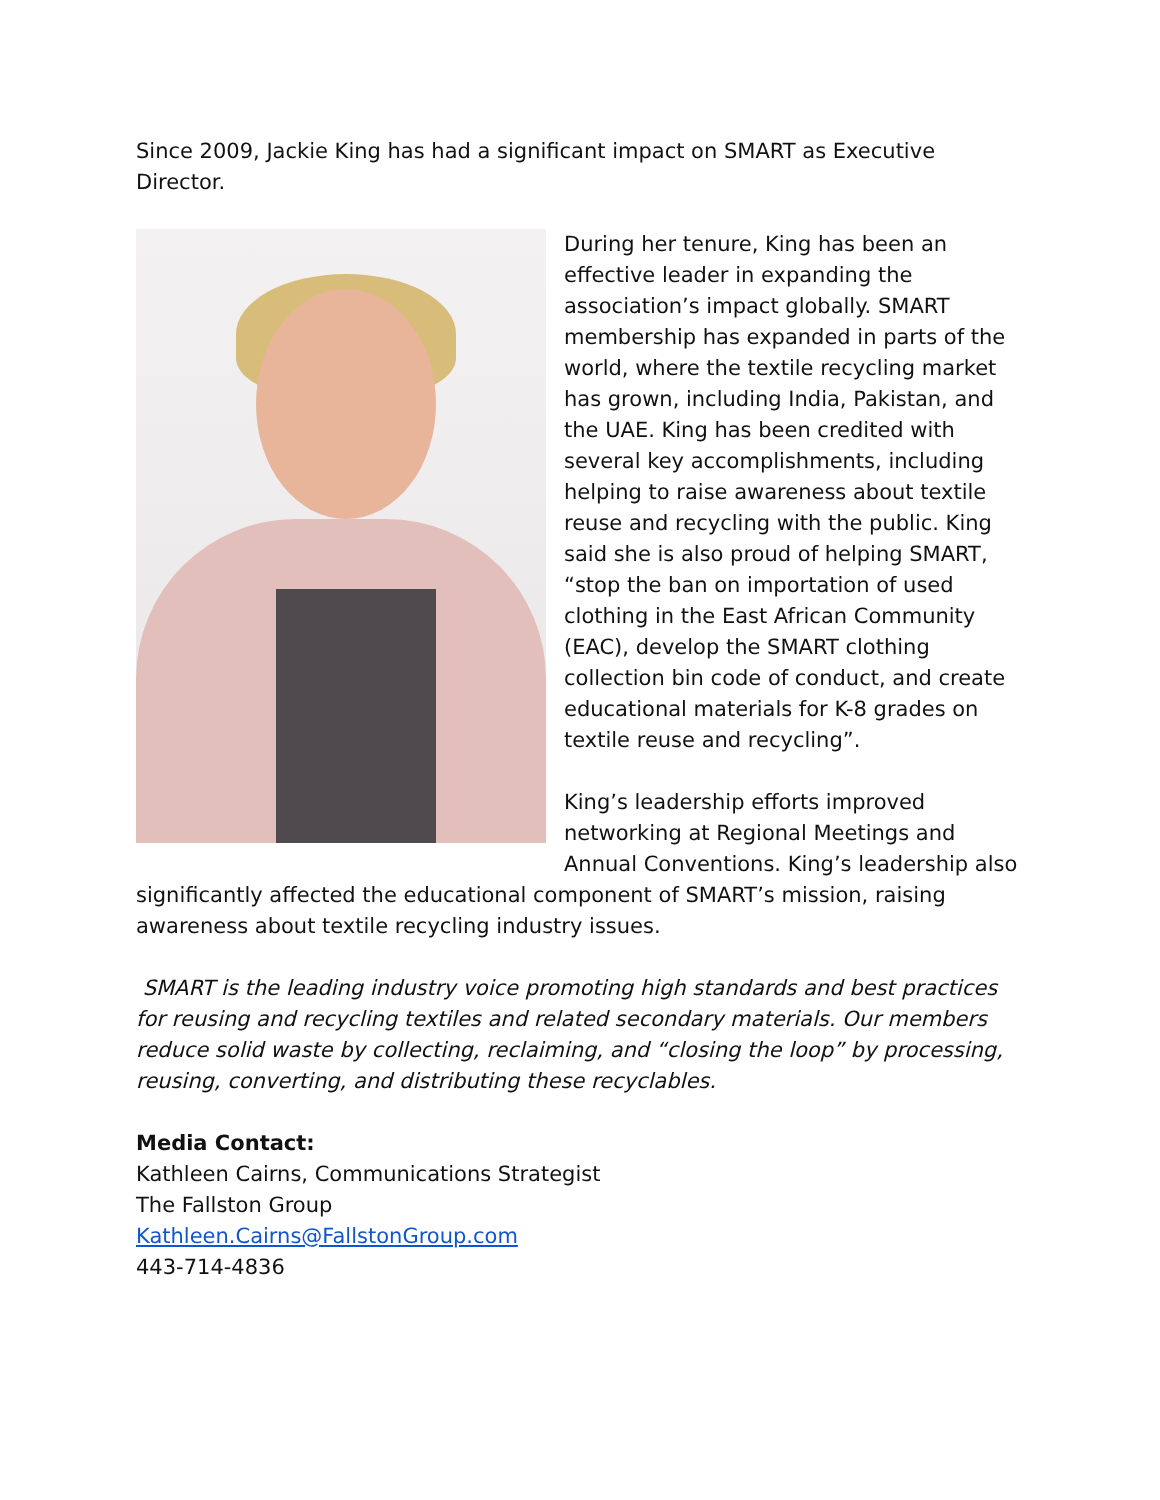Since 2009, Jackie King has had a significant impact on SMART as Executive Director.
During her tenure, King has been an effective leader in expanding the association’s impact globally. SMART membership has expanded in parts of the world, where the textile recycling market has grown, including India, Pakistan, and the UAE. King has been credited with several key accomplishments, including helping to raise awareness about textile reuse and recycling with the public. King said she is also proud of helping SMART, “stop the ban on importation of used clothing in the East African Community (EAC), develop the SMART clothing collection bin code of conduct, and create educational materials for K-8 grades on textile reuse and recycling”.
King’s leadership efforts improved networking at Regional Meetings and Annual Conventions. King’s leadership also significantly affected the educational component of SMART’s mission, raising awareness about textile recycling industry issues.
SMART is the leading industry voice promoting high standards and best practices for reusing and recycling textiles and related secondary materials. Our members reduce solid waste by collecting, reclaiming, and “closing the loop” by processing, reusing, converting, and distributing these recyclables.
Media Contact:
Kathleen Cairns, Communications Strategist
The Fallston Group
Kathleen.Cairns@FallstonGroup.com
443-714-4836